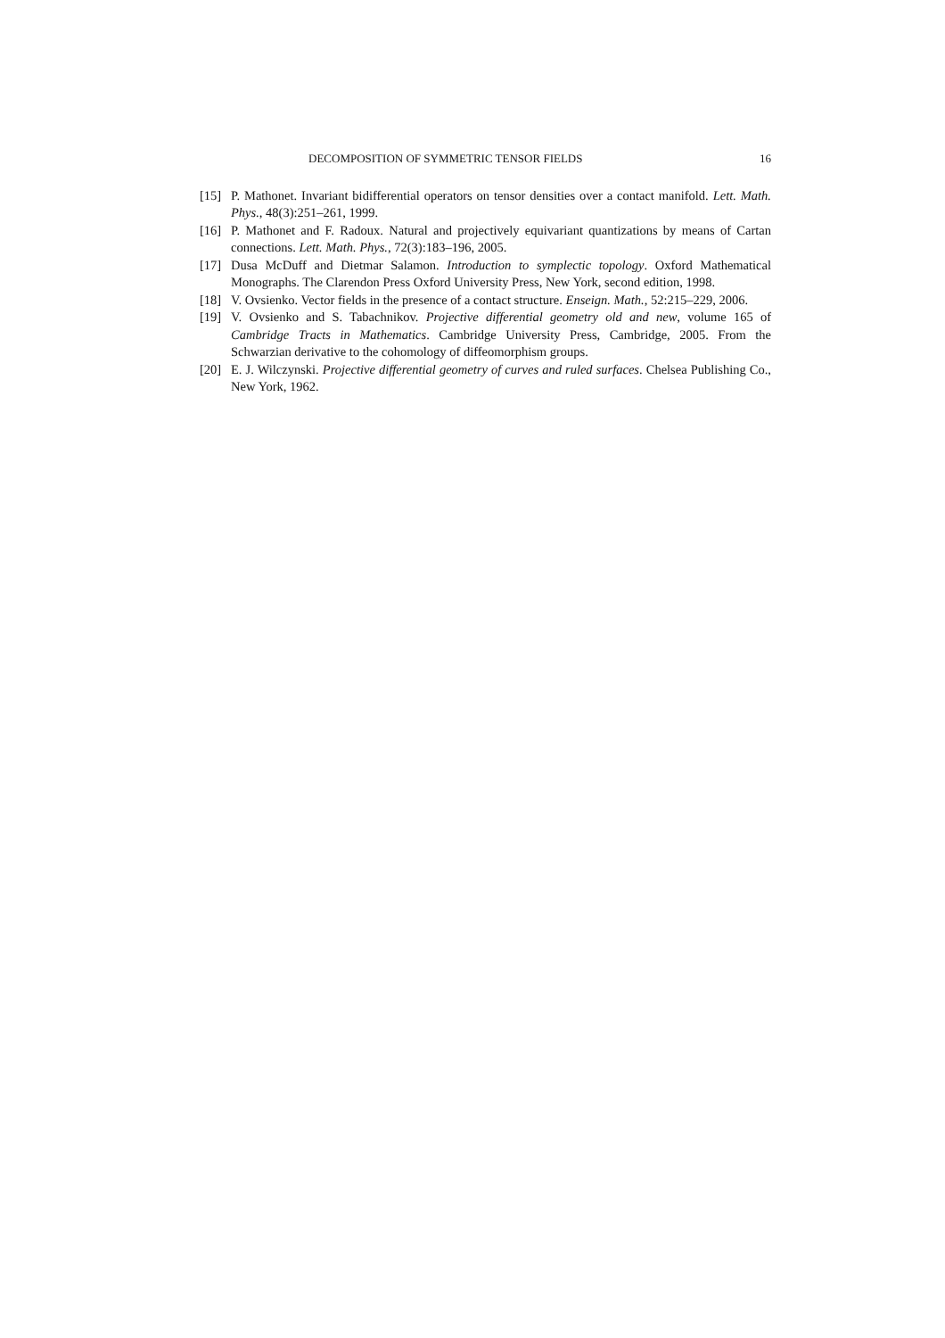DECOMPOSITION OF SYMMETRIC TENSOR FIELDS 16
[15] P. Mathonet. Invariant bidifferential operators on tensor densities over a contact manifold. Lett. Math. Phys., 48(3):251–261, 1999.
[16] P. Mathonet and F. Radoux. Natural and projectively equivariant quantizations by means of Cartan connections. Lett. Math. Phys., 72(3):183–196, 2005.
[17] Dusa McDuff and Dietmar Salamon. Introduction to symplectic topology. Oxford Mathematical Monographs. The Clarendon Press Oxford University Press, New York, second edition, 1998.
[18] V. Ovsienko. Vector fields in the presence of a contact structure. Enseign. Math., 52:215–229, 2006.
[19] V. Ovsienko and S. Tabachnikov. Projective differential geometry old and new, volume 165 of Cambridge Tracts in Mathematics. Cambridge University Press, Cambridge, 2005. From the Schwarzian derivative to the cohomology of diffeomorphism groups.
[20] E. J. Wilczynski. Projective differential geometry of curves and ruled surfaces. Chelsea Publishing Co., New York, 1962.